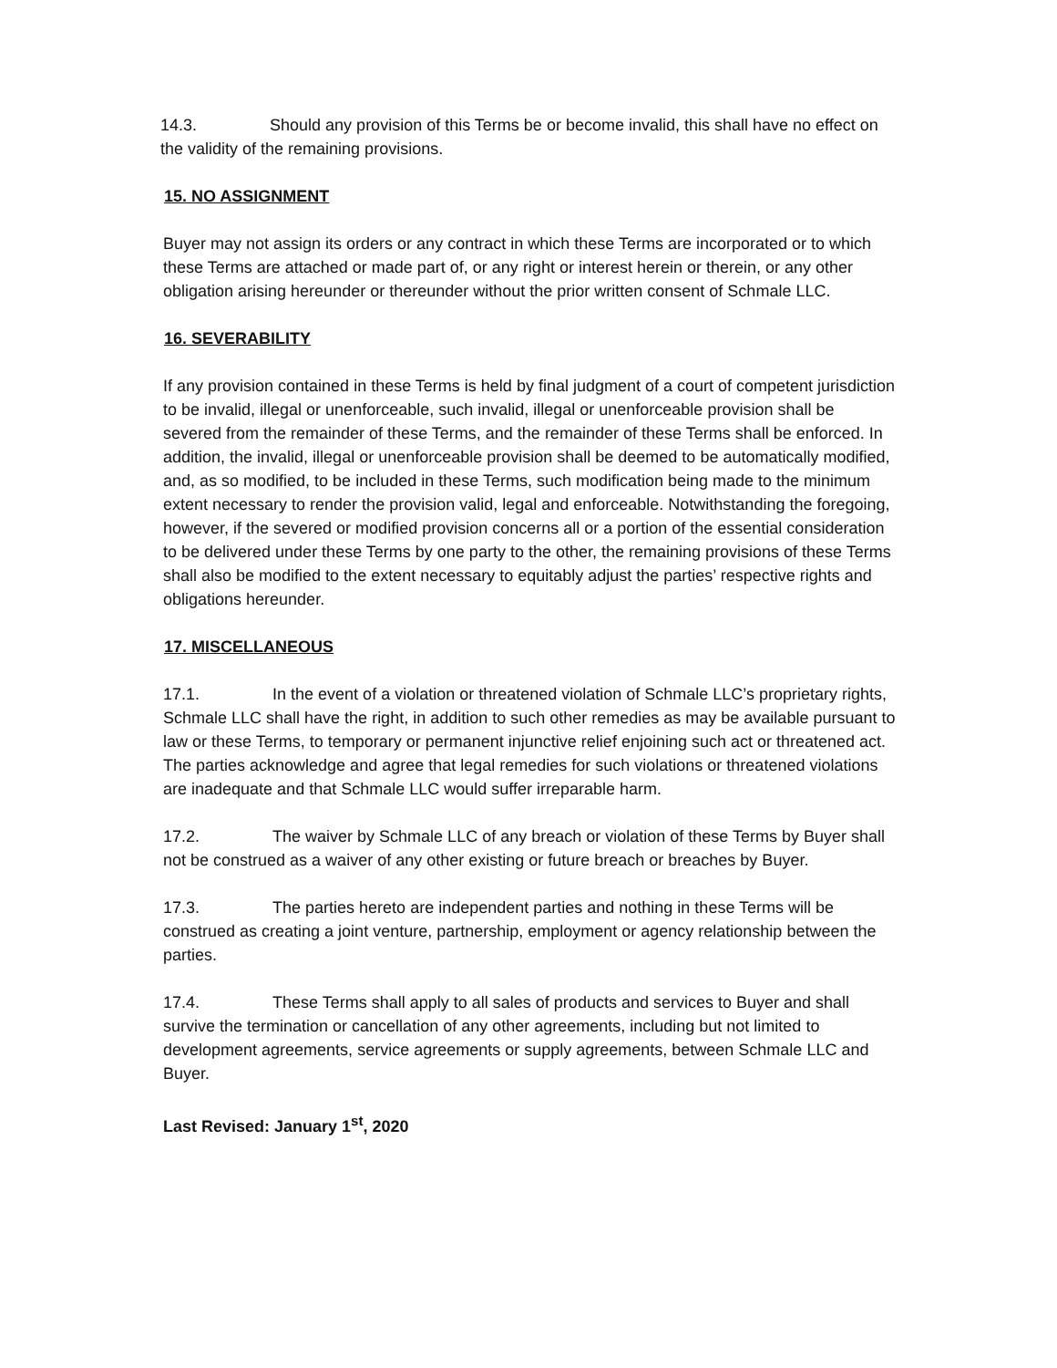14.3. Should any provision of this Terms be or become invalid, this shall have no effect on the validity of the remaining provisions.
15. NO ASSIGNMENT
Buyer may not assign its orders or any contract in which these Terms are incorporated or to which these Terms are attached or made part of, or any right or interest herein or therein, or any other obligation arising hereunder or thereunder without the prior written consent of Schmale LLC.
16. SEVERABILITY
If any provision contained in these Terms is held by final judgment of a court of competent jurisdiction to be invalid, illegal or unenforceable, such invalid, illegal or unenforceable provision shall be severed from the remainder of these Terms, and the remainder of these Terms shall be enforced. In addition, the invalid, illegal or unenforceable provision shall be deemed to be automatically modified, and, as so modified, to be included in these Terms, such modification being made to the minimum extent necessary to render the provision valid, legal and enforceable. Notwithstanding the foregoing, however, if the severed or modified provision concerns all or a portion of the essential consideration to be delivered under these Terms by one party to the other, the remaining provisions of these Terms shall also be modified to the extent necessary to equitably adjust the parties’ respective rights and obligations hereunder.
17. MISCELLANEOUS
17.1. In the event of a violation or threatened violation of Schmale LLC’s proprietary rights, Schmale LLC shall have the right, in addition to such other remedies as may be available pursuant to law or these Terms, to temporary or permanent injunctive relief enjoining such act or threatened act. The parties acknowledge and agree that legal remedies for such violations or threatened violations are inadequate and that Schmale LLC would suffer irreparable harm.
17.2. The waiver by Schmale LLC of any breach or violation of these Terms by Buyer shall not be construed as a waiver of any other existing or future breach or breaches by Buyer.
17.3. The parties hereto are independent parties and nothing in these Terms will be construed as creating a joint venture, partnership, employment or agency relationship between the parties.
17.4. These Terms shall apply to all sales of products and services to Buyer and shall survive the termination or cancellation of any other agreements, including but not limited to development agreements, service agreements or supply agreements, between Schmale LLC and Buyer.
Last Revised: January 1<sup>st</sup>, 2020